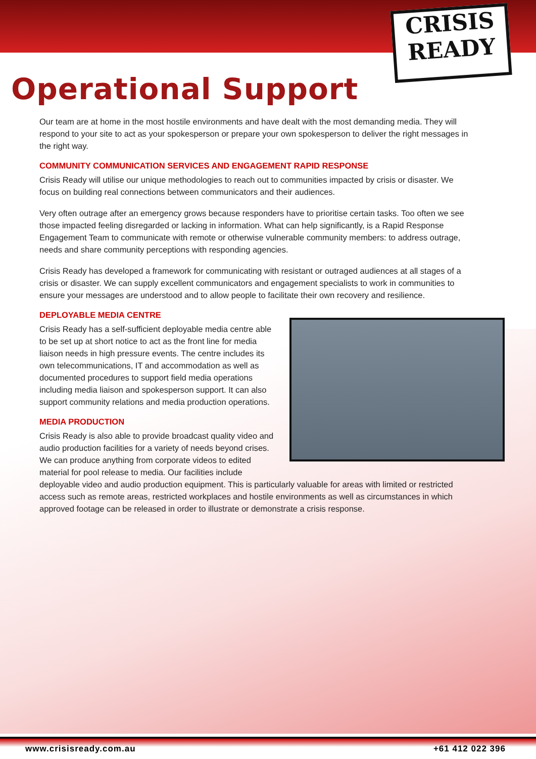CRISIS
READY
Operational Support
Our team are at home in the most hostile environments and have dealt with the most demanding media. They will respond to your site to act as your spokesperson or prepare your own spokesperson to deliver the right messages in the right way.
COMMUNITY COMMUNICATION SERVICES AND ENGAGEMENT RAPID RESPONSE
Crisis Ready will utilise our unique methodologies to reach out to communities impacted by crisis or disaster. We focus on building real connections between communicators and their audiences.
Very often outrage after an emergency grows because responders have to prioritise certain tasks. Too often we see those impacted feeling disregarded or lacking in information. What can help significantly, is a Rapid Response Engagement Team to communicate with remote or otherwise vulnerable community members: to address outrage, needs and share community perceptions with responding agencies.
Crisis Ready has developed a framework for communicating with resistant or outraged audiences at all stages of a crisis or disaster. We can supply excellent communicators and engagement specialists to work in communities to ensure your messages are understood and to allow people to facilitate their own recovery and resilience.
DEPLOYABLE MEDIA CENTRE
Crisis Ready has a self-sufficient deployable media centre able to be set up at short notice to act as the front line for media liaison needs in high pressure events. The centre includes its own telecommunications, IT and accommodation as well as documented procedures to support field media operations including media liaison and spokesperson support. It can also support community relations and media production operations.
MEDIA PRODUCTION
Crisis Ready is also able to provide broadcast quality video and audio production facilities for a variety of needs beyond crises. We can produce anything from corporate videos to edited material for pool release to media. Our facilities include deployable video and audio production equipment. This is particularly valuable for areas with limited or restricted access such as remote areas, restricted workplaces and hostile environments as well as circumstances in which approved footage can be released in order to illustrate or demonstrate a crisis response.
www.crisisready.com.au +61 412 022 396